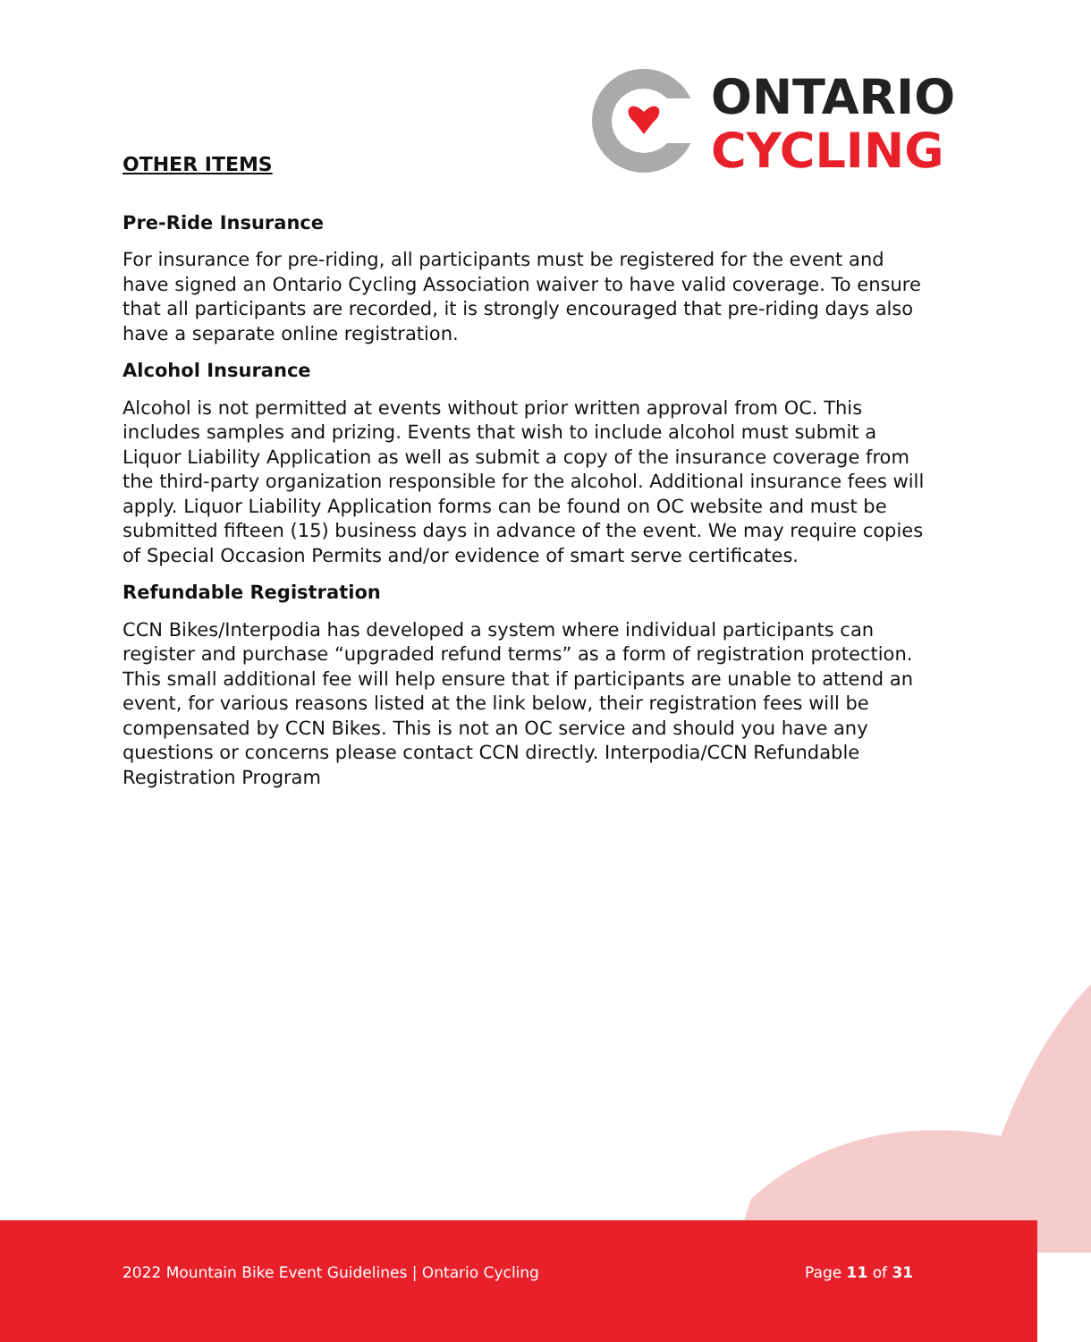ONTARIO
CYCLING
OTHER ITEMS
Pre-Ride Insurance
For insurance for pre-riding, all participants must be registered for the event and have signed an Ontario Cycling Association waiver to have valid coverage. To ensure that all participants are recorded, it is strongly encouraged that pre-riding days also have a separate online registration.
Alcohol Insurance
Alcohol is not permitted at events without prior written approval from OC. This includes samples and prizing. Events that wish to include alcohol must submit a Liquor Liability Application as well as submit a copy of the insurance coverage from the third-party organization responsible for the alcohol. Additional insurance fees will apply. Liquor Liability Application forms can be found on OC website and must be submitted fifteen (15) business days in advance of the event. We may require copies of Special Occasion Permits and/or evidence of smart serve certificates.
Refundable Registration
CCN Bikes/Interpodia has developed a system where individual participants can register and purchase “upgraded refund terms” as a form of registration protection. This small additional fee will help ensure that if participants are unable to attend an event, for various reasons listed at the link below, their registration fees will be compensated by CCN Bikes. This is not an OC service and should you have any questions or concerns please contact CCN directly. Interpodia/CCN Refundable Registration Program
2022 Mountain Bike Event Guidelines | Ontario Cycling Page 11 of 31